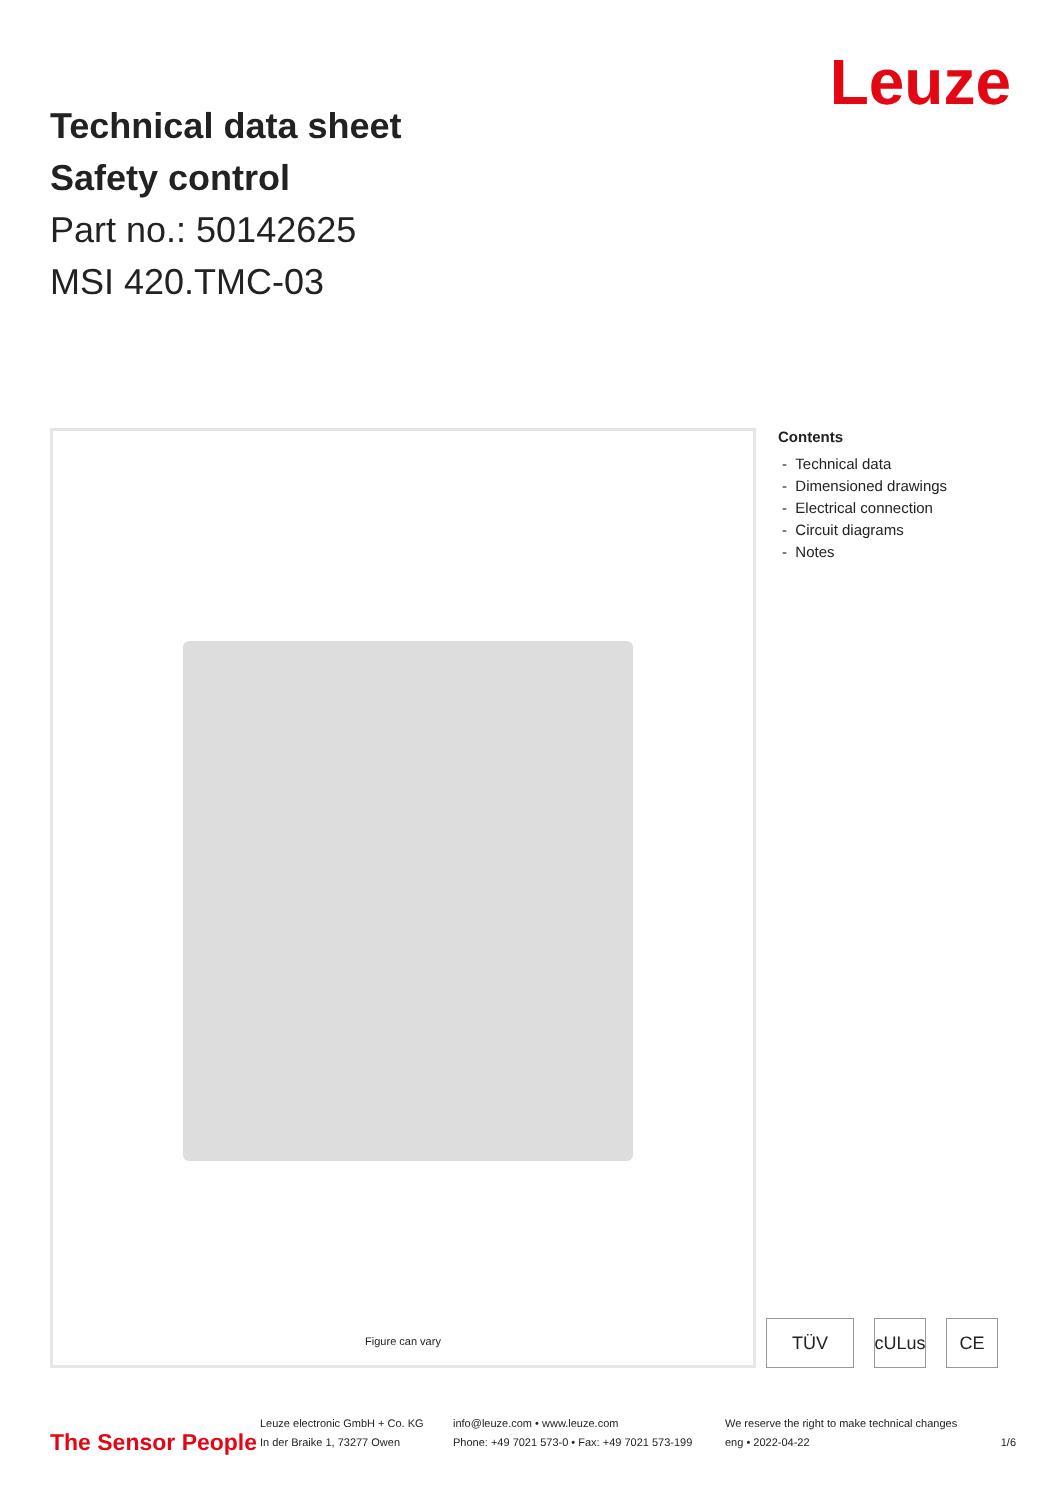Leuze
Technical data sheet
Safety control
Part no.: 50142625
MSI 420.TMC-03
Figure can vary
Contents
- Technical data
- Dimensioned drawings
- Electrical connection
- Circuit diagrams
- Notes
TÜV cULus CE
The Sensor People
Leuze electronic GmbH + Co. KG
In der Braike 1, 73277 Owen
info@leuze.com • www.leuze.com
Phone: +49 7021 573-0 • Fax: +49 7021 573-199
We reserve the right to make technical changes
eng • 2022-04-22
1/6